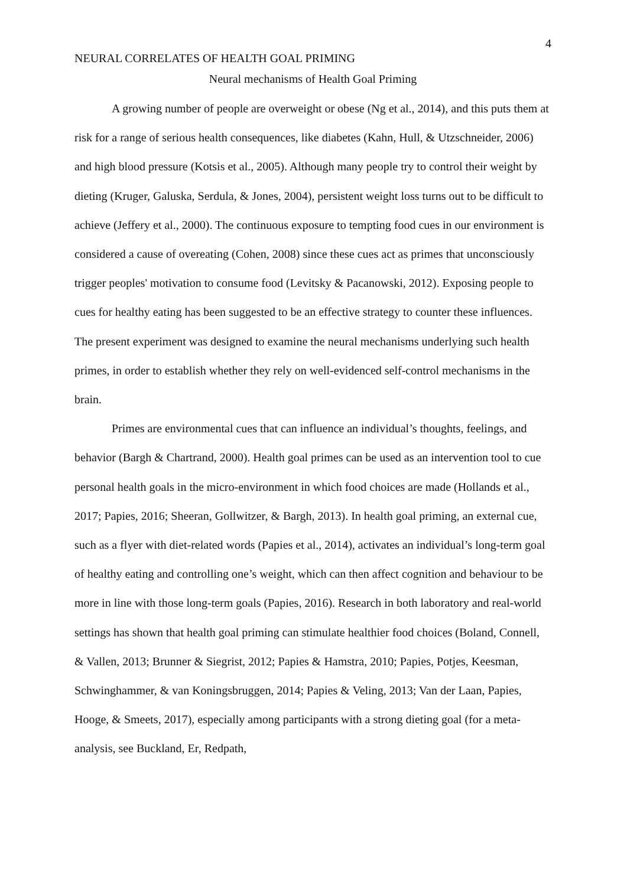4
NEURAL CORRELATES OF HEALTH GOAL PRIMING
Neural mechanisms of Health Goal Priming
A growing number of people are overweight or obese (Ng et al., 2014), and this puts them at risk for a range of serious health consequences, like diabetes (Kahn, Hull, & Utzschneider, 2006) and high blood pressure (Kotsis et al., 2005). Although many people try to control their weight by dieting (Kruger, Galuska, Serdula, & Jones, 2004), persistent weight loss turns out to be difficult to achieve (Jeffery et al., 2000). The continuous exposure to tempting food cues in our environment is considered a cause of overeating (Cohen, 2008) since these cues act as primes that unconsciously trigger peoples' motivation to consume food (Levitsky & Pacanowski, 2012). Exposing people to cues for healthy eating has been suggested to be an effective strategy to counter these influences. The present experiment was designed to examine the neural mechanisms underlying such health primes, in order to establish whether they rely on well-evidenced self-control mechanisms in the brain.
Primes are environmental cues that can influence an individual’s thoughts, feelings, and behavior (Bargh & Chartrand, 2000). Health goal primes can be used as an intervention tool to cue personal health goals in the micro-environment in which food choices are made (Hollands et al., 2017; Papies, 2016; Sheeran, Gollwitzer, & Bargh, 2013). In health goal priming, an external cue, such as a flyer with diet-related words (Papies et al., 2014), activates an individual’s long-term goal of healthy eating and controlling one’s weight, which can then affect cognition and behaviour to be more in line with those long-term goals (Papies, 2016). Research in both laboratory and real-world settings has shown that health goal priming can stimulate healthier food choices (Boland, Connell, & Vallen, 2013; Brunner & Siegrist, 2012; Papies & Hamstra, 2010; Papies, Potjes, Keesman, Schwinghammer, & van Koningsbruggen, 2014; Papies & Veling, 2013; Van der Laan, Papies, Hooge, & Smeets, 2017), especially among participants with a strong dieting goal (for a meta-analysis, see Buckland, Er, Redpath,